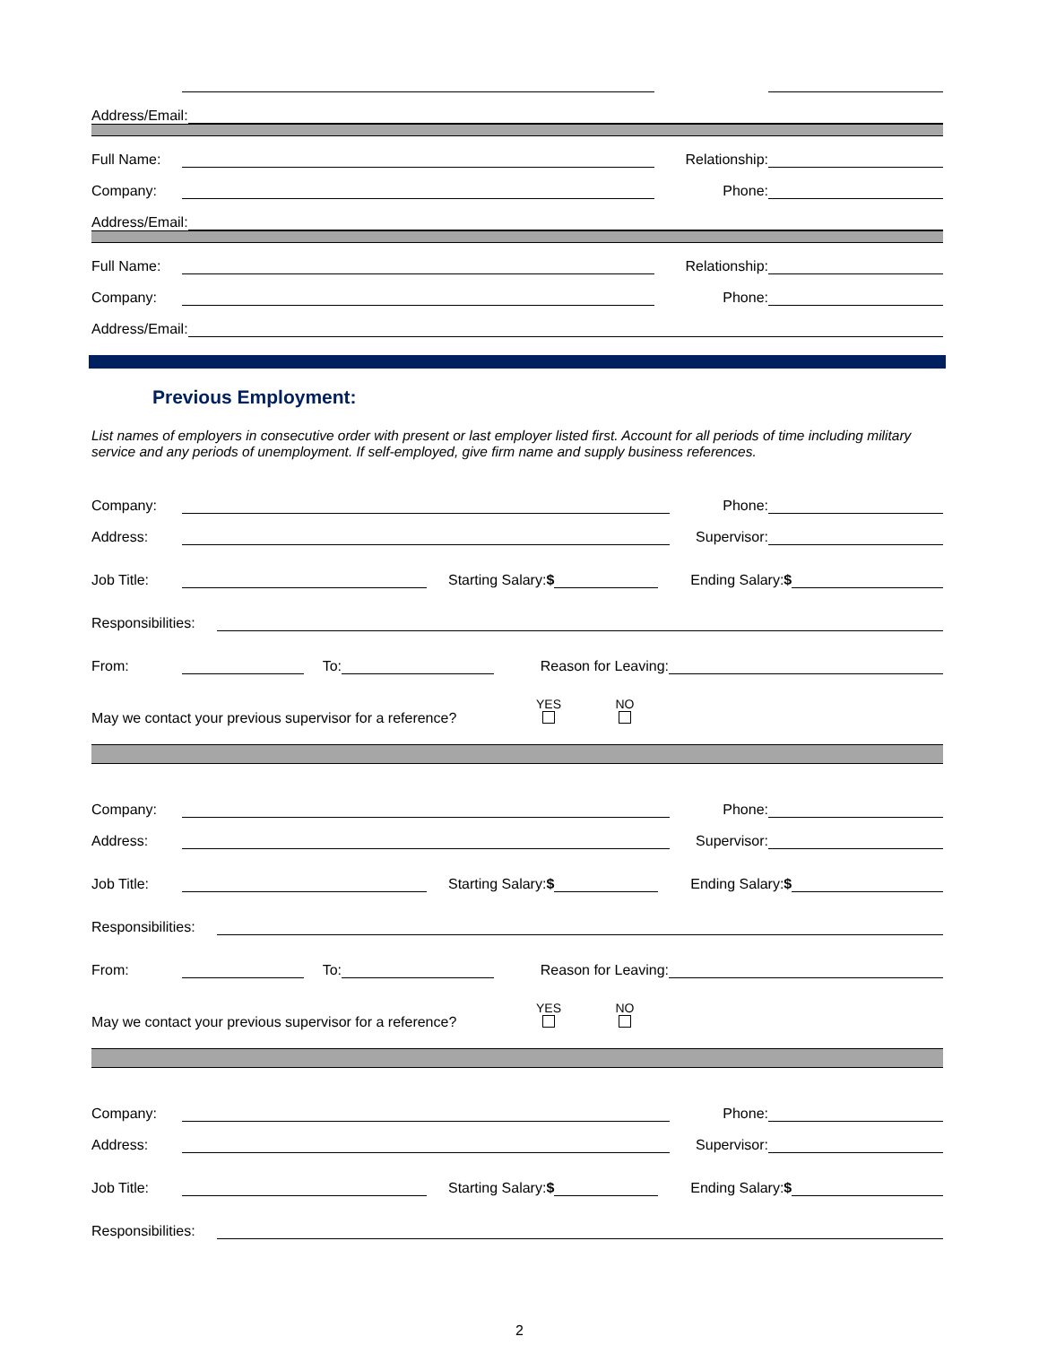Address/Email:
Full Name: Relationship:
Company: Phone:
Address/Email:
Full Name: Relationship:
Company: Phone:
Address/Email:
Previous Employment:
List names of employers in consecutive order with present or last employer listed first. Account for all periods of time including military service and any periods of unemployment. If self-employed, give firm name and supply business references.
Company: Phone:
Address: Supervisor:
Job Title: Starting Salary:$ Ending Salary:$
Responsibilities:
From: To: Reason for Leaving:
May we contact your previous supervisor for a reference? YES
NO
Company: Phone:
Address: Supervisor:
Job Title: Starting Salary:$ Ending Salary:$
Responsibilities:
From: To: Reason for Leaving:
May we contact your previous supervisor for a reference? YES
NO
Company: Phone:
Address: Supervisor:
Job Title: Starting Salary:$ Ending Salary:$
Responsibilities:
2